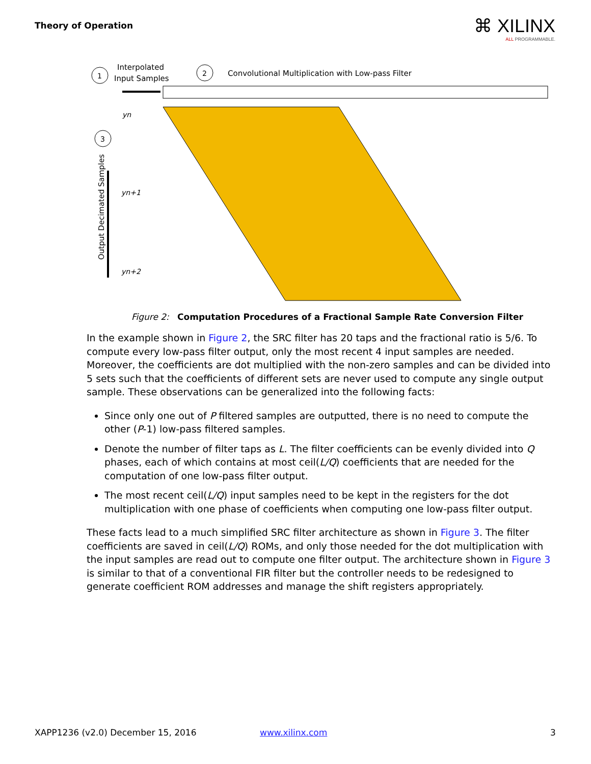Theory of Operation ⌘ XILINX
ALL PROGRAMMABLE.
1
Interpolated
Input Samples
2
Convolutional Multiplication with Low-pass Filter
3
Output Decimated Samples
yn
yn+1
yn+2
Figure 2: Computation Procedures of a Fractional Sample Rate Conversion Filter
In the example shown in Figure 2, the SRC filter has 20 taps and the fractional ratio is 5/6. To compute every low-pass filter output, only the most recent 4 input samples are needed. Moreover, the coefficients are dot multiplied with the non-zero samples and can be divided into 5 sets such that the coefficients of different sets are never used to compute any single output sample. These observations can be generalized into the following facts:
Since only one out of P filtered samples are outputted, there is no need to compute the other (P-1) low-pass filtered samples.
Denote the number of filter taps as L. The filter coefficients can be evenly divided into Q phases, each of which contains at most ceil(L/Q) coefficients that are needed for the computation of one low-pass filter output.
The most recent ceil(L/Q) input samples need to be kept in the registers for the dot multiplication with one phase of coefficients when computing one low-pass filter output.
These facts lead to a much simplified SRC filter architecture as shown in Figure 3. The filter coefficients are saved in ceil(L/Q) ROMs, and only those needed for the dot multiplication with the input samples are read out to compute one filter output. The architecture shown in Figure 3 is similar to that of a conventional FIR filter but the controller needs to be redesigned to generate coefficient ROM addresses and manage the shift registers appropriately.
XAPP1236 (v2.0) December 15, 2016
www.xilinx.com 3